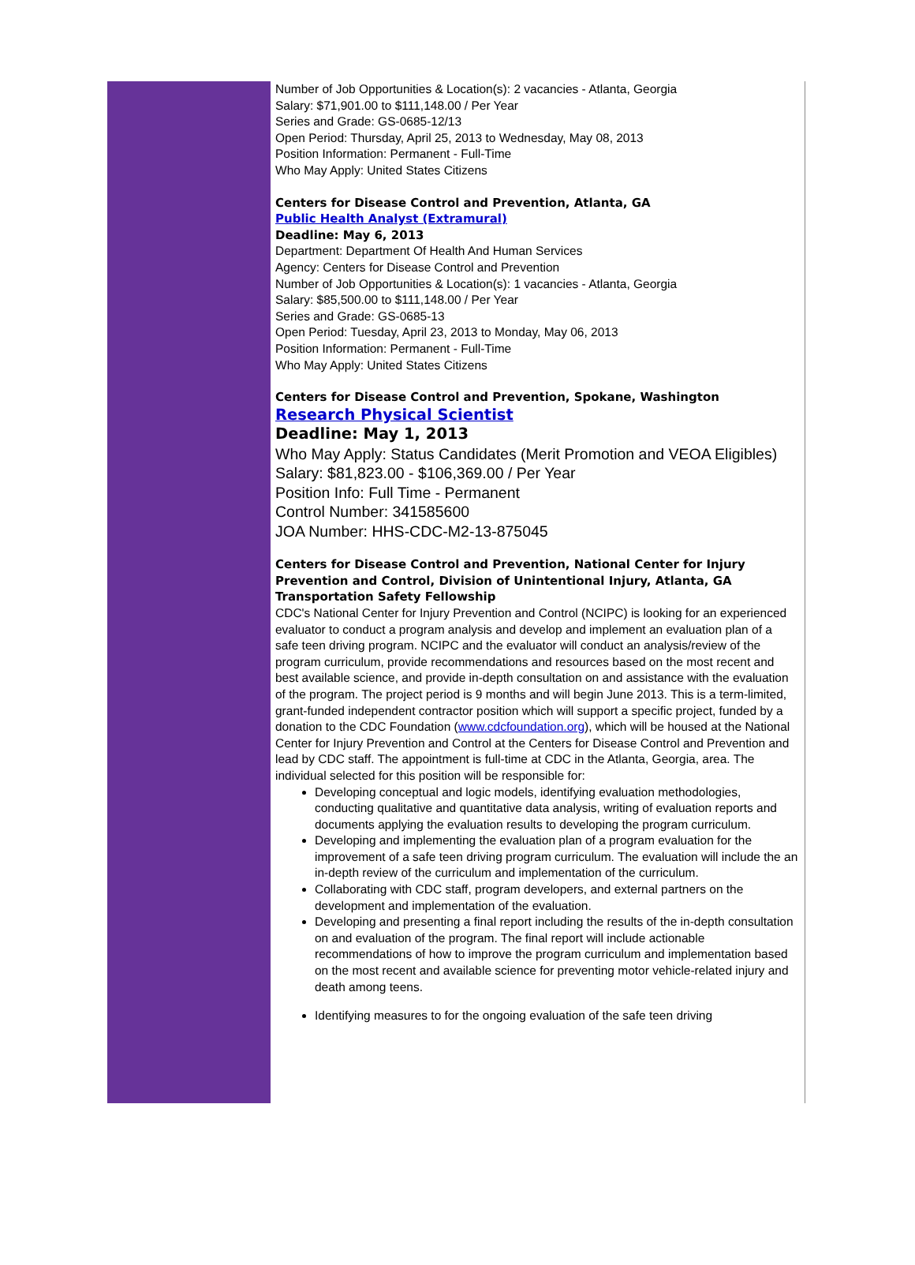Number of Job Opportunities & Location(s): 2 vacancies - Atlanta, Georgia
Salary: $71,901.00 to $111,148.00 / Per Year
Series and Grade: GS-0685-12/13
Open Period: Thursday, April 25, 2013 to Wednesday, May 08, 2013
Position Information: Permanent - Full-Time
Who May Apply: United States Citizens
Centers for Disease Control and Prevention, Atlanta, GA
Public Health Analyst (Extramural)
Deadline: May 6, 2013
Department: Department Of Health And Human Services
Agency: Centers for Disease Control and Prevention
Number of Job Opportunities & Location(s): 1 vacancies - Atlanta, Georgia
Salary: $85,500.00 to $111,148.00 / Per Year
Series and Grade: GS-0685-13
Open Period: Tuesday, April 23, 2013 to Monday, May 06, 2013
Position Information: Permanent - Full-Time
Who May Apply: United States Citizens
Centers for Disease Control and Prevention, Spokane, Washington
Research Physical Scientist
Deadline: May 1, 2013
Who May Apply: Status Candidates (Merit Promotion and VEOA Eligibles)
Salary: $81,823.00 - $106,369.00 / Per Year
Position Info: Full Time - Permanent
Control Number: 341585600
JOA Number: HHS-CDC-M2-13-875045
Centers for Disease Control and Prevention, National Center for Injury Prevention and Control, Division of Unintentional Injury, Atlanta, GA
Transportation Safety Fellowship
CDC's National Center for Injury Prevention and Control (NCIPC) is looking for an experienced evaluator to conduct a program analysis and develop and implement an evaluation plan of a safe teen driving program. NCIPC and the evaluator will conduct an analysis/review of the program curriculum, provide recommendations and resources based on the most recent and best available science, and provide in-depth consultation on and assistance with the evaluation of the program. The project period is 9 months and will begin June 2013. This is a term-limited, grant-funded independent contractor position which will support a specific project, funded by a donation to the CDC Foundation (www.cdcfoundation.org), which will be housed at the National Center for Injury Prevention and Control at the Centers for Disease Control and Prevention and lead by CDC staff. The appointment is full-time at CDC in the Atlanta, Georgia, area. The individual selected for this position will be responsible for:
Developing conceptual and logic models, identifying evaluation methodologies, conducting qualitative and quantitative data analysis, writing of evaluation reports and documents applying the evaluation results to developing the program curriculum.
Developing and implementing the evaluation plan of a program evaluation for the improvement of a safe teen driving program curriculum. The evaluation will include the an in-depth review of the curriculum and implementation of the curriculum.
Collaborating with CDC staff, program developers, and external partners on the development and implementation of the evaluation.
Developing and presenting a final report including the results of the in-depth consultation on and evaluation of the program. The final report will include actionable recommendations of how to improve the program curriculum and implementation based on the most recent and available science for preventing motor vehicle-related injury and death among teens.
Identifying measures to for the ongoing evaluation of the safe teen driving